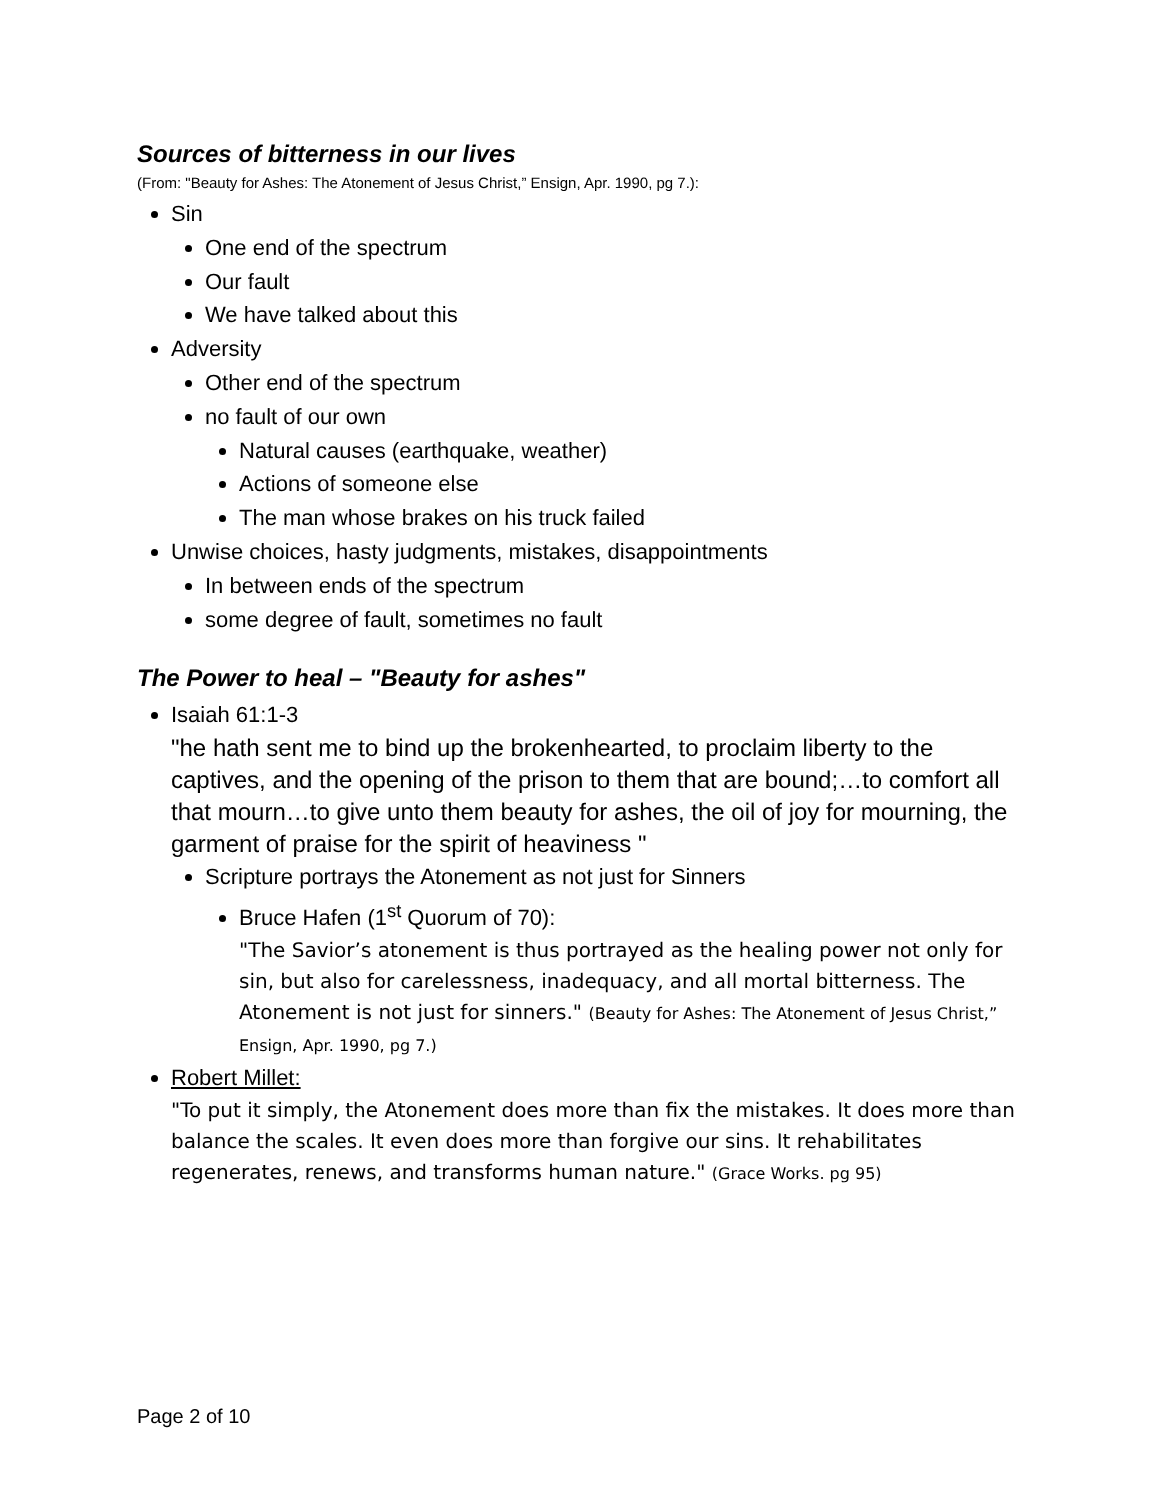Sources of bitterness in our lives
(From: "Beauty for Ashes: The Atonement of Jesus Christ,” Ensign, Apr. 1990, pg 7.):
Sin
One end of the spectrum
Our fault
We have talked about this
Adversity
Other end of the spectrum
no fault of our own
Natural causes (earthquake, weather)
Actions of someone else
The man whose brakes on his truck failed
Unwise choices, hasty judgments, mistakes, disappointments
In between ends of the spectrum
some degree of fault, sometimes no fault
The Power to heal – "Beauty for ashes"
Isaiah 61:1-3
"he hath sent me to bind up the brokenhearted, to proclaim liberty to the captives, and the opening of the prison to them that are bound;…to comfort all that mourn…to give unto them beauty for ashes, the oil of joy for mourning, the garment of praise for the spirit of heaviness "
Scripture portrays the Atonement as not just for Sinners
Bruce Hafen (1<sup>st</sup> Quorum of 70):
"The Savior’s atonement is thus portrayed as the healing power not only for sin, but also for carelessness, inadequacy, and all mortal bitterness. The Atonement is not just for sinners." (Beauty for Ashes: The Atonement of Jesus Christ,” Ensign, Apr. 1990, pg 7.)
Robert Millet:
"To put it simply, the Atonement does more than fix the mistakes. It does more than balance the scales. It even does more than forgive our sins. It rehabilitates regenerates, renews, and transforms human nature." (Grace Works. pg 95)
Page 2 of 10